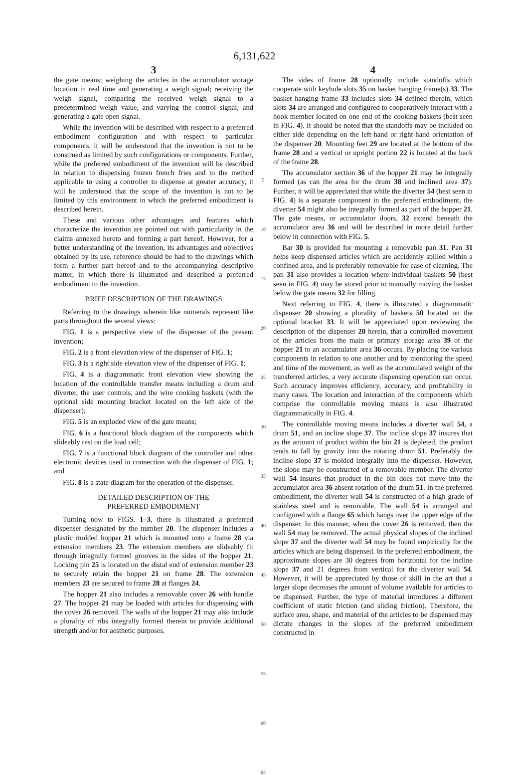6,131,622
3
the gate means; weighing the articles in the accumulator storage location in real time and generating a weigh signal; receiving the weigh signal, comparing the received weigh signal to a predetermined weigh value, and varying the control signal; and generating a gate open signal.
While the invention will be described with respect to a preferred embodiment configuration and with respect to particular components, it will be understood that the invention is not to be construed as limited by such configurations or components. Further, while the preferred embodiment of the invention will be described in relation to dispensing frozen french fries and to the method applicable to using a controller to dispense at greater accuracy, it will be understood that the scope of the invention is not to be limited by this environment in which the preferred embodiment is described herein.
These and various other advantages and features which characterize the invention are pointed out with particularity in the claims annexed hereto and forming a part hereof. However, for a better understanding of the invention, its advantages and objectives obtained by its use, reference should be had to the drawings which form a further part hereof and to the accompanying descriptive matter, in which there is illustrated and described a preferred embodiment to the invention.
BRIEF DESCRIPTION OF THE DRAWINGS
Referring to the drawings wherein like numerals represent like parts throughout the several views:
FIG. 1 is a perspective view of the dispenser of the present invention;
FIG. 2 is a front elevation view of the dispenser of FIG. 1;
FIG. 3 is a right side elevation view of the dispenser of FIG. 1;
FIG. 4 is a diagrammatic front elevation view showing the location of the controllable transfer means including a drum and diverter, the user controls, and the wire cooking baskets (with the optional side mounting bracket located on the left side of the dispenser);
FIG. 5 is an exploded view of the gate means;
FIG. 6 is a functional block diagram of the components which slideably rest on the load cell;
FIG. 7 is a functional block diagram of the controller and other electronic devices used in connection with the dispenser of FIG. 1; and
FIG. 8 is a state diagram for the operation of the dispenser.
DETAILED DESCRIPTION OF THE
PREFERRED EMBODIMENT
Turning now to FIGS. 1–3, there is illustrated a preferred dispenser designated by the number 20. The dispenser includes a plastic molded hopper 21 which is mounted onto a frame 28 via extension members 23. The extension members are slideably fit through integrally formed grooves in the sides of the hopper 21. Locking pin 25 is located on the distal end of extension member 23 to securely retain the hopper 21 on frame 28. The extension members 23 are secured to frame 28 at flanges 24.
The hopper 21 also includes a removable cover 26 with handle 27. The hopper 21 may be loaded with articles for dispensing with the cover 26 removed. The walls of the hopper 21 may also include a plurality of ribs integrally formed therein to provide additional strength and/or for aesthetic purposes.
5
10
15
20
25
30
35
40
45
50
55
60
65
4
The sides of frame 28 optionally include standoffs which cooperate with keyhole slots 35 on basket hanging frame(s) 33. The basket hanging frame 33 includes slots 34 defined therein, which slots 34 are arranged and configured to cooperatively interact with a hook member located on one end of the cooking baskets (best seen in FIG. 4). It should be noted that the standoffs may be included on either side depending on the left-hand or right-hand orientation of the dispenser 20. Mounting feet 29 are located at the bottom of the frame 28 and a vertical or upright portion 22 is located at the back of the frame 28.
The accumulator section 36 of the hopper 21 may be integrally formed (as can the area for the drum 38 and inclined area 37). Further, it will be appreciated that while the diverter 54 (best seen in FIG. 4) is a separate component in the preferred embodiment, the diverter 54 might also be integrally formed as part of the hopper 21. The gate means, or accumulator doors, 32 extend beneath the accumulator area 36 and will be described in more detail further below in connection with FIG. 5.
Bar 30 is provided for mounting a removable pan 31. Pan 31 helps keep dispensed articles which are accidently spilled within a confined area, and is preferably removable for ease of cleaning. The pan 31 also provides a location where individual baskets 50 (best seen in FIG. 4) may be stored prior to manually moving the basket below the gate means 32 for filling.
Next referring to FIG. 4, there is illustrated a diagrammatic dispenser 20 showing a plurality of baskets 50 located on the optional bracket 33. It will be appreciated upon reviewing the description of the dispenser 20 herein, that a controlled movement of the articles from the main or primary storage area 39 of the hopper 21 to an accumulator area 36 occurs. By placing the various components in relation to one another and by monitoring the speed and time of the movement, as well as the accumulated weight of the transferred articles, a very accurate dispensing operation can occur. Such accuracy improves efficiency, accuracy, and profitability in many cases. The location and interaction of the components which comprise the controllable moving means is also illustrated diagrammatically in FIG. 4.
The controllable moving means includes a diverter wall 54, a drum 51, and an incline slope 37. The incline slope 37 insures that as the amount of product within the bin 21 is depleted, the product tends to fall by gravity into the rotating drum 51. Preferably the incline slope 37 is molded integrally into the dispenser. However, the slope may be constructed of a removable member. The diverter wall 54 insures that product in the bin does not move into the accumulator area 36 absent rotation of the drum 51. In the preferred embodiment, the diverter wall 54 is constructed of a high grade of stainless steel and is removable. The wall 54 is arranged and configured with a flange 65 which hangs over the upper edge of the dispenser. In this manner, when the cover 26 is removed, then the wall 54 may be removed. The actual physical slopes of the inclined slope 37 and the diverter wall 54 may be found empirically for the articles which are being dispensed. In the preferred embodiment, the approximate slopes are 30 degrees from horizontal for the incline slope 37 and 21 degrees from vertical for the diverter wall 54. However, it will be appreciated by those of skill in the art that a larger slope decreases the amount of volume available for articles to be dispensed. Further, the type of material introduces a different coefficient of static friction (and sliding friction). Therefore, the surface area, shape, and material of the articles to be dispensed may dictate changes in the slopes of the preferred embodiment constructed in